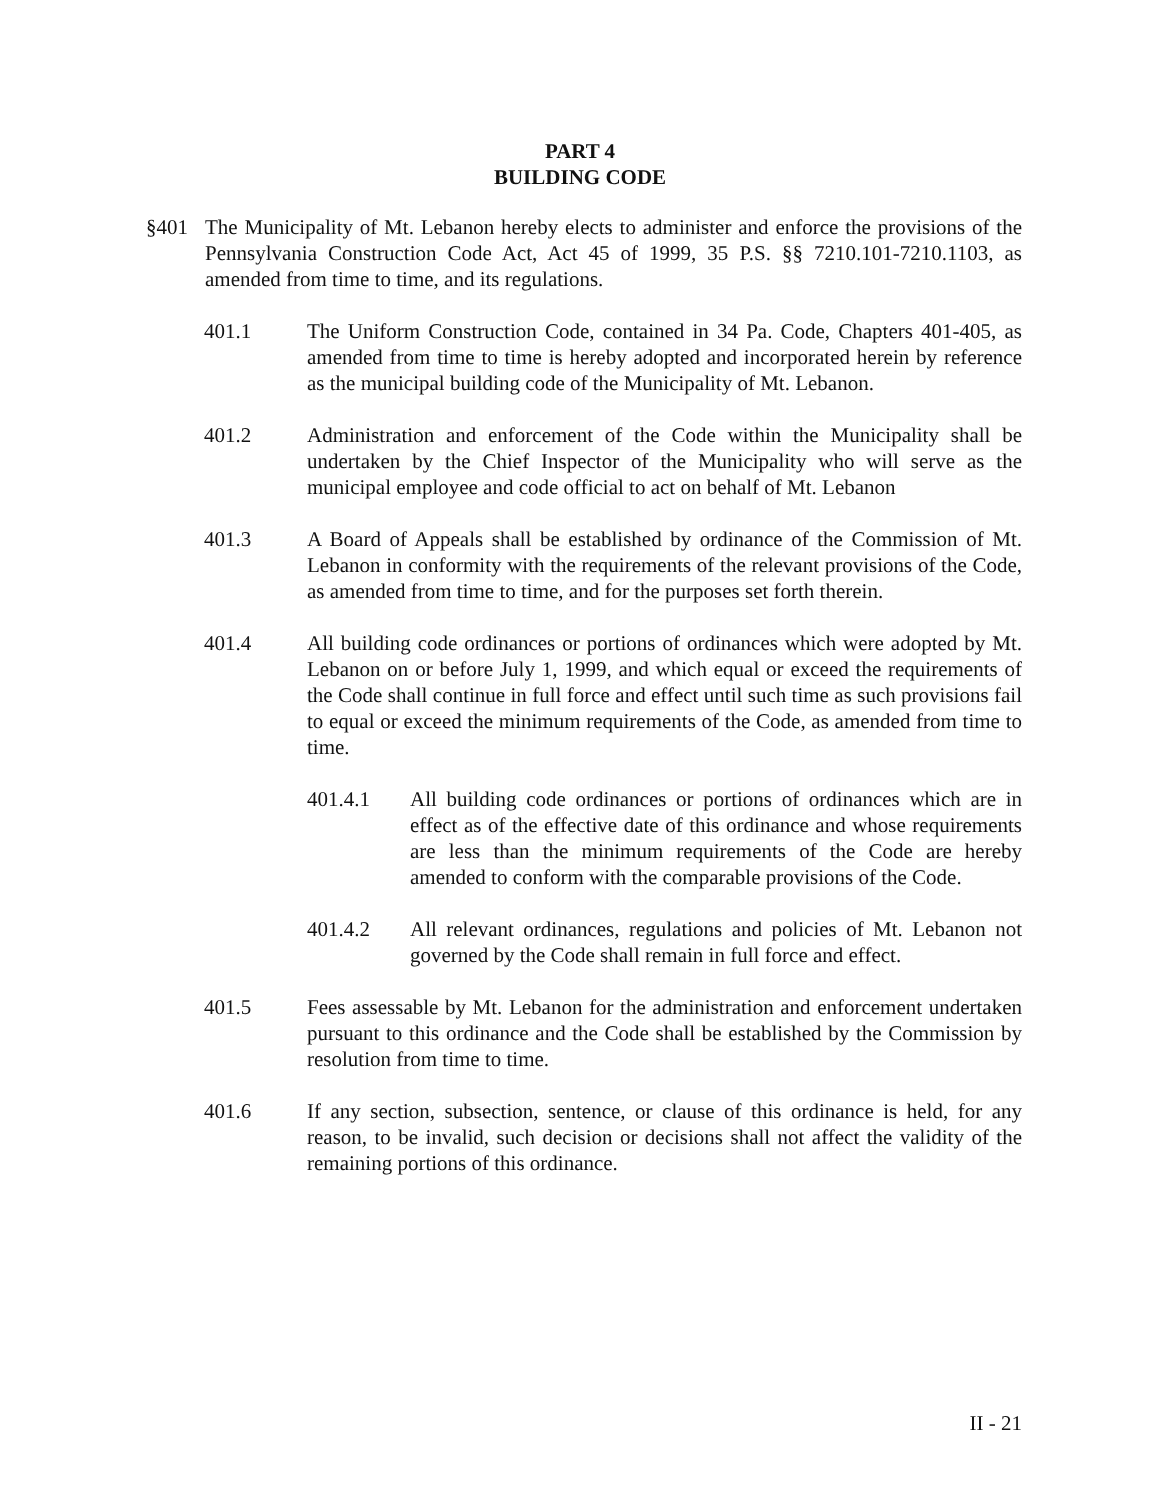PART 4
BUILDING CODE
§401 The Municipality of Mt. Lebanon hereby elects to administer and enforce the provisions of the Pennsylvania Construction Code Act, Act 45 of 1999, 35 P.S. §§ 7210.101-7210.1103, as amended from time to time, and its regulations.
401.1 The Uniform Construction Code, contained in 34 Pa. Code, Chapters 401-405, as amended from time to time is hereby adopted and incorporated herein by reference as the municipal building code of the Municipality of Mt. Lebanon.
401.2 Administration and enforcement of the Code within the Municipality shall be undertaken by the Chief Inspector of the Municipality who will serve as the municipal employee and code official to act on behalf of Mt. Lebanon
401.3 A Board of Appeals shall be established by ordinance of the Commission of Mt. Lebanon in conformity with the requirements of the relevant provisions of the Code, as amended from time to time, and for the purposes set forth therein.
401.4 All building code ordinances or portions of ordinances which were adopted by Mt. Lebanon on or before July 1, 1999, and which equal or exceed the requirements of the Code shall continue in full force and effect until such time as such provisions fail to equal or exceed the minimum requirements of the Code, as amended from time to time.
401.4.1 All building code ordinances or portions of ordinances which are in effect as of the effective date of this ordinance and whose requirements are less than the minimum requirements of the Code are hereby amended to conform with the comparable provisions of the Code.
401.4.2 All relevant ordinances, regulations and policies of Mt. Lebanon not governed by the Code shall remain in full force and effect.
401.5 Fees assessable by Mt. Lebanon for the administration and enforcement undertaken pursuant to this ordinance and the Code shall be established by the Commission by resolution from time to time.
401.6 If any section, subsection, sentence, or clause of this ordinance is held, for any reason, to be invalid, such decision or decisions shall not affect the validity of the remaining portions of this ordinance.
II - 21